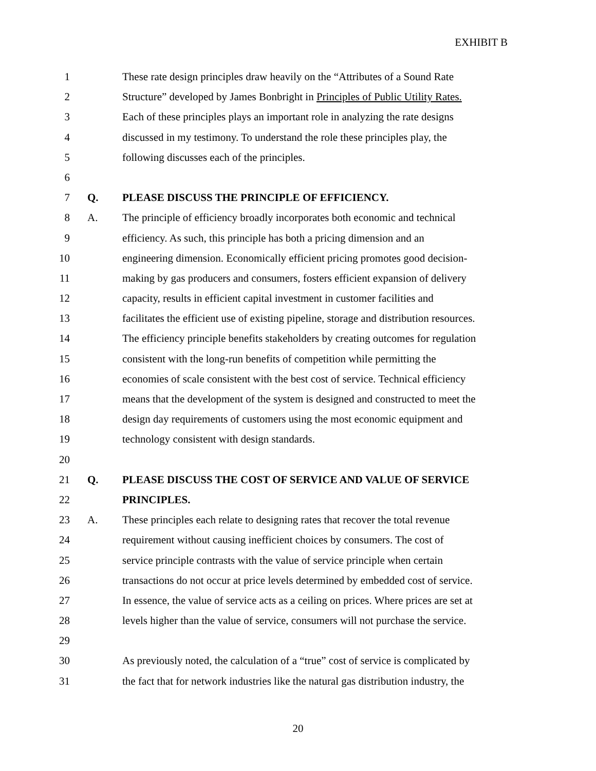EXHIBIT B
1 These rate design principles draw heavily on the “Attributes of a Sound Rate
2 Structure” developed by James Bonbright in Principles of Public Utility Rates.
3 Each of these principles plays an important role in analyzing the rate designs
4 discussed in my testimony. To understand the role these principles play, the
5 following discusses each of the principles.
6
7 Q. PLEASE DISCUSS THE PRINCIPLE OF EFFICIENCY.
8 A. The principle of efficiency broadly incorporates both economic and technical
9 efficiency. As such, this principle has both a pricing dimension and an
10 engineering dimension. Economically efficient pricing promotes good decision-
11 making by gas producers and consumers, fosters efficient expansion of delivery
12 capacity, results in efficient capital investment in customer facilities and
13 facilitates the efficient use of existing pipeline, storage and distribution resources.
14 The efficiency principle benefits stakeholders by creating outcomes for regulation
15 consistent with the long-run benefits of competition while permitting the
16 economies of scale consistent with the best cost of service. Technical efficiency
17 means that the development of the system is designed and constructed to meet the
18 design day requirements of customers using the most economic equipment and
19 technology consistent with design standards.
20
21 Q. PLEASE DISCUSS THE COST OF SERVICE AND VALUE OF SERVICE
22 PRINCIPLES.
23 A. These principles each relate to designing rates that recover the total revenue
24 requirement without causing inefficient choices by consumers. The cost of
25 service principle contrasts with the value of service principle when certain
26 transactions do not occur at price levels determined by embedded cost of service.
27 In essence, the value of service acts as a ceiling on prices. Where prices are set at
28 levels higher than the value of service, consumers will not purchase the service.
29
30 As previously noted, the calculation of a “true” cost of service is complicated by
31 the fact that for network industries like the natural gas distribution industry, the
20